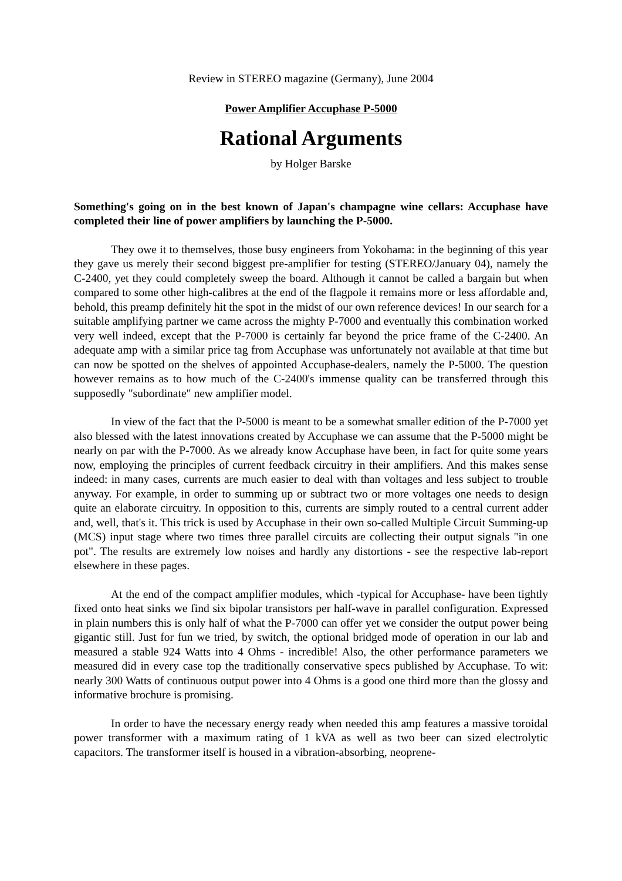Review in STEREO magazine (Germany), June 2004
Power Amplifier Accuphase P-5000
Rational Arguments
by Holger Barske
Something's going on in the best known of Japan's champagne wine cellars: Accuphase have completed their line of power amplifiers by launching the P-5000.
They owe it to themselves, those busy engineers from Yokohama: in the beginning of this year they gave us merely their second biggest pre-amplifier for testing (STEREO/January 04), namely the C-2400, yet they could completely sweep the board. Although it cannot be called a bargain but when compared to some other high-calibres at the end of the flagpole it remains more or less affordable and, behold, this preamp definitely hit the spot in the midst of our own reference devices! In our search for a suitable amplifying partner we came across the mighty P-7000 and eventually this combination worked very well indeed, except that the P-7000 is certainly far beyond the price frame of the C-2400. An adequate amp with a similar price tag from Accuphase was unfortunately not available at that time but can now be spotted on the shelves of appointed Accuphase-dealers, namely the P-5000. The question however remains as to how much of the C-2400's immense quality can be transferred through this supposedly "subordinate" new amplifier model.
In view of the fact that the P-5000 is meant to be a somewhat smaller edition of the P-7000 yet also blessed with the latest innovations created by Accuphase we can assume that the P-5000 might be nearly on par with the P-7000. As we already know Accuphase have been, in fact for quite some years now, employing the principles of current feedback circuitry in their amplifiers. And this makes sense indeed: in many cases, currents are much easier to deal with than voltages and less subject to trouble anyway. For example, in order to summing up or subtract two or more voltages one needs to design quite an elaborate circuitry. In opposition to this, currents are simply routed to a central current adder and, well, that's it. This trick is used by Accuphase in their own so-called Multiple Circuit Summing-up (MCS) input stage where two times three parallel circuits are collecting their output signals "in one pot". The results are extremely low noises and hardly any distortions - see the respective lab-report elsewhere in these pages.
At the end of the compact amplifier modules, which -typical for Accuphase- have been tightly fixed onto heat sinks we find six bipolar transistors per half-wave in parallel configuration. Expressed in plain numbers this is only half of what the P-7000 can offer yet we consider the output power being gigantic still. Just for fun we tried, by switch, the optional bridged mode of operation in our lab and measured a stable 924 Watts into 4 Ohms - incredible! Also, the other performance parameters we measured did in every case top the traditionally conservative specs published by Accuphase. To wit: nearly 300 Watts of continuous output power into 4 Ohms is a good one third more than the glossy and informative brochure is promising.
In order to have the necessary energy ready when needed this amp features a massive toroidal power transformer with a maximum rating of 1 kVA as well as two beer can sized electrolytic capacitors. The transformer itself is housed in a vibration-absorbing, neoprene-